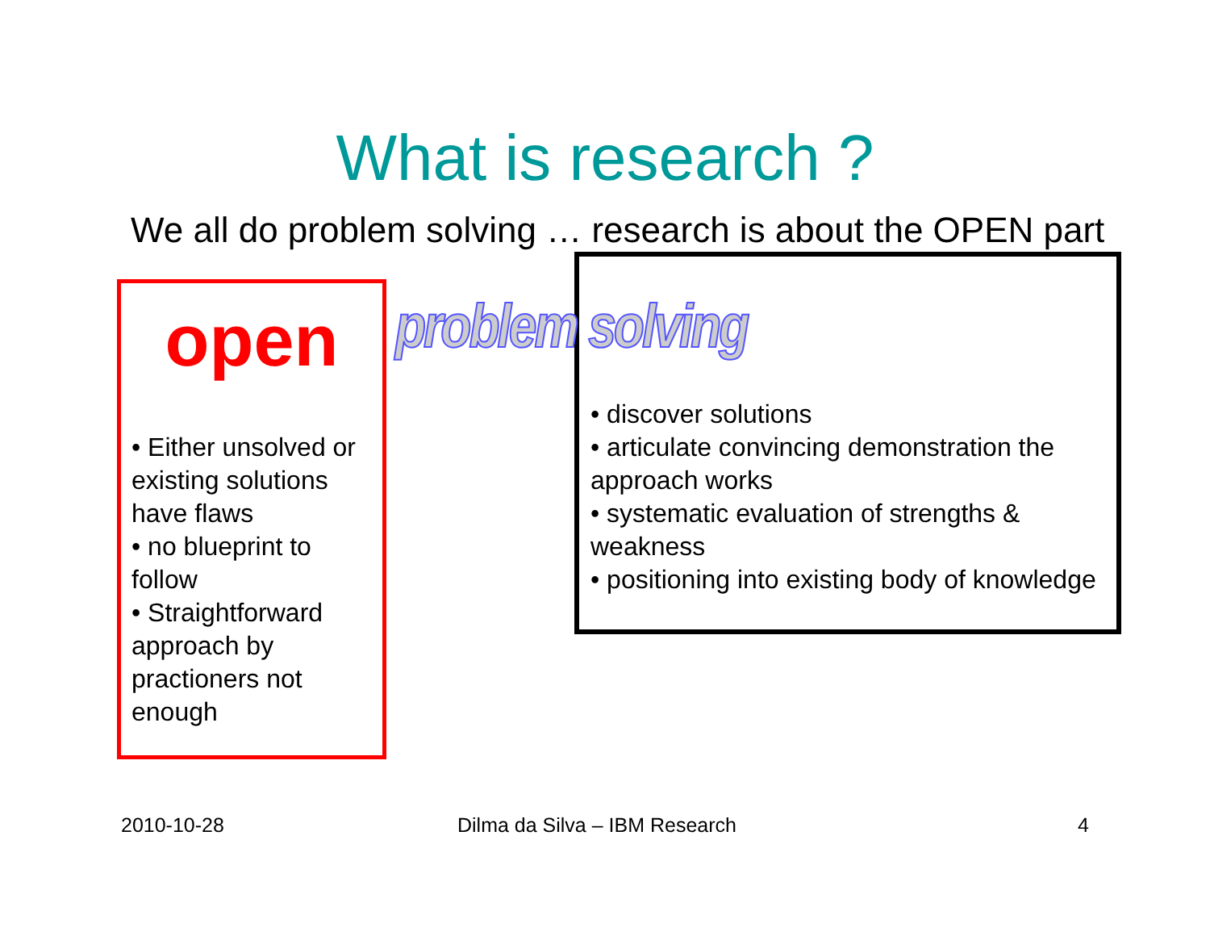What is research ?
We all do problem solving … research is about the OPEN part
open
• Either unsolved or existing solutions have flaws
• no blueprint to follow
• Straightforward approach by practioners not enough
• discover solutions
• articulate convincing demonstration the approach works
• systematic evaluation of strengths & weakness
• positioning into existing body of knowledge
problem solving
2010-10-28 Dilma da Silva – IBM Research 4